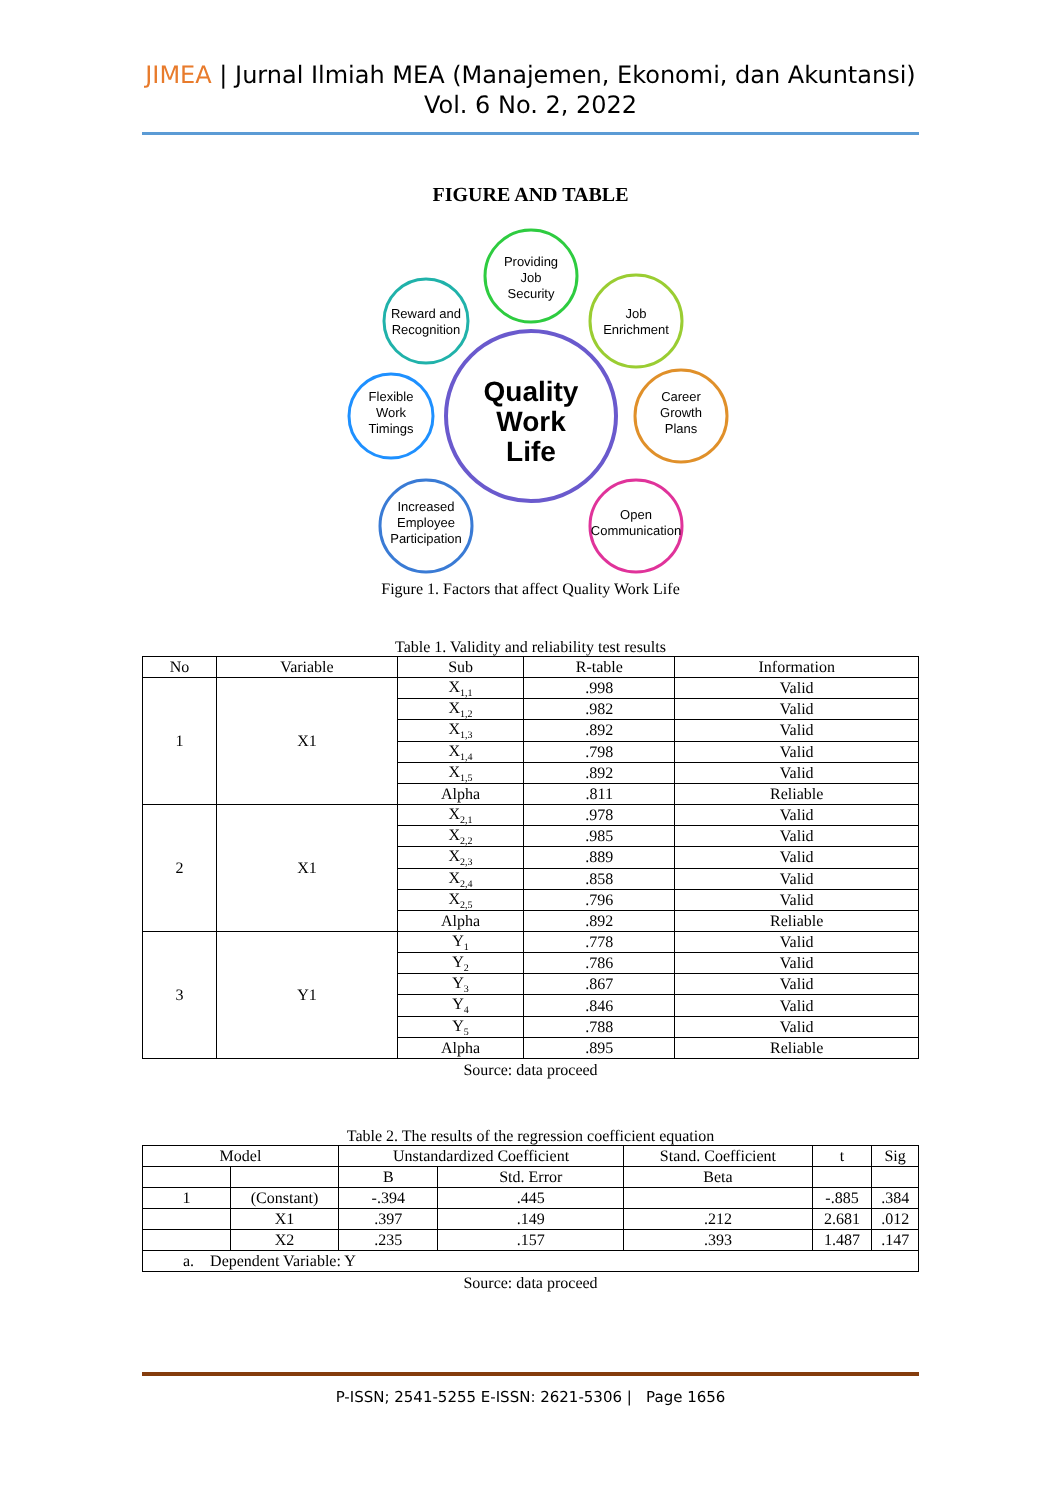JIMEA | Jurnal Ilmiah MEA (Manajemen, Ekonomi, dan Akuntansi)
Vol. 6 No. 2, 2022
FIGURE AND TABLE
Quality
Work
Life
Providing
Job
Security
Reward and
Recognition
Job
Enrichment
Flexible
Work
Timings
Career
Growth
Plans
Increased
Employee
Participation
Open
Communication
Figure 1. Factors that affect Quality Work Life
Table 1. Validity and reliability test results
| No | Variable | Sub | R-table | Information |
| --- | --- | --- | --- | --- |
| 1 | X1 | X<sub>1,1</sub> | .998 | Valid |
| | | X<sub>1,2</sub> | .982 | Valid |
| | | X<sub>1,3</sub> | .892 | Valid |
| | | X<sub>1,4</sub> | .798 | Valid |
| | | X<sub>1,5</sub> | .892 | Valid |
| | | Alpha | .811 | Reliable |
| 2 | X1 | X<sub>2,1</sub> | .978 | Valid |
| | | X<sub>2,2</sub> | .985 | Valid |
| | | X<sub>2,3</sub> | .889 | Valid |
| | | X<sub>2,4</sub> | .858 | Valid |
| | | X<sub>2,5</sub> | .796 | Valid |
| | | Alpha | .892 | Reliable |
| 3 | Y1 | Y<sub>1</sub> | .778 | Valid |
| | | Y<sub>2</sub> | .786 | Valid |
| | | Y<sub>3</sub> | .867 | Valid |
| | | Y<sub>4</sub> | .846 | Valid |
| | | Y<sub>5</sub> | .788 | Valid |
| | | Alpha | .895 | Reliable |
Source: data proceed
Table 2. The results of the regression coefficient equation
| Model | | Unstandardized Coefficient | | Stand. Coefficient | t | Sig |
| --- | --- | --- | --- | --- | --- | --- |
| | | B | Std. Error | Beta | | |
| 1 | (Constant) | -.394 | .445 | | -.885 | .384 |
| | X1 | .397 | .149 | .212 | 2.681 | .012 |
| | X2 | .235 | .157 | .393 | 1.487 | .147 |
| a. Dependent Variable: Y | | | | | | |
Source: data proceed
P-ISSN; 2541-5255 E-ISSN: 2621-5306 | Page 1656